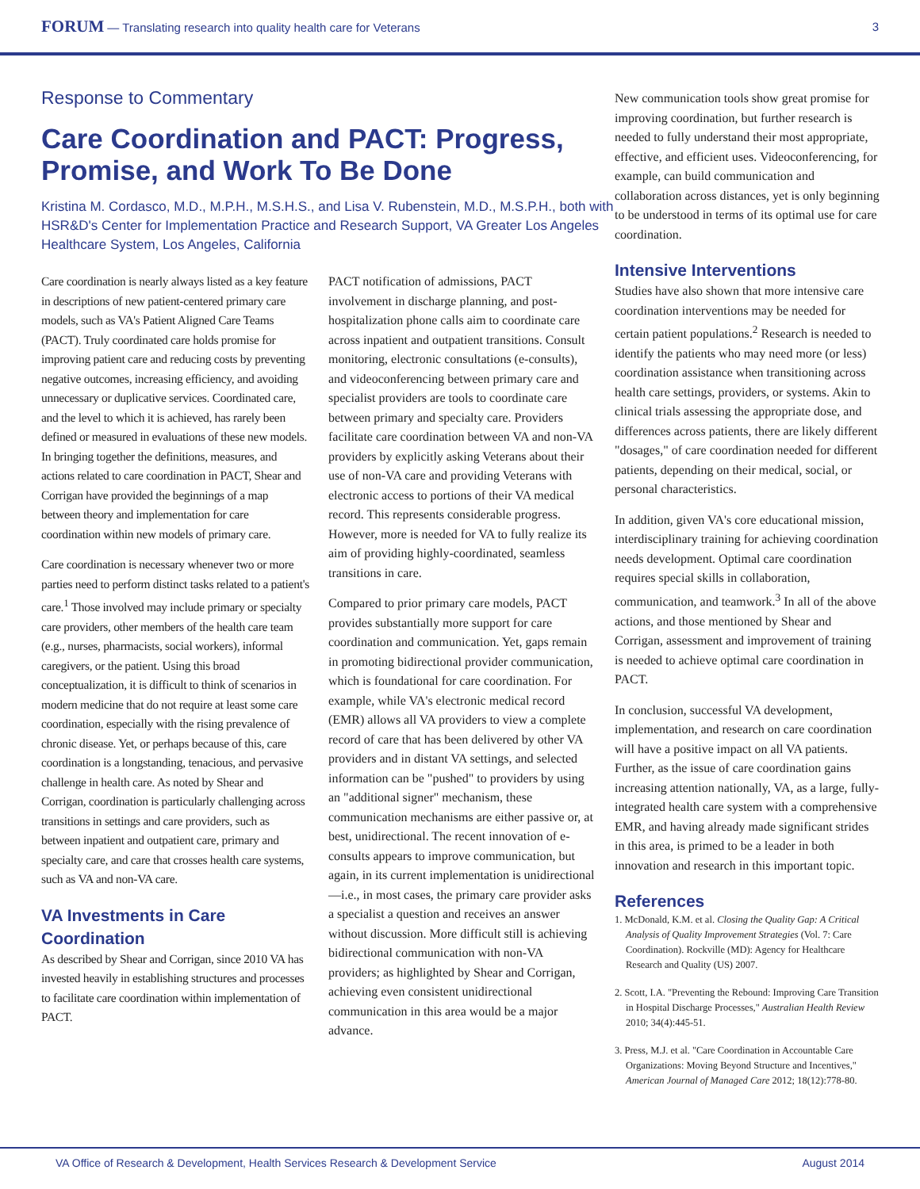FORUM — Translating research into quality health care for Veterans
3
Response to Commentary
Care Coordination and PACT: Progress, Promise, and Work To Be Done
Kristina M. Cordasco, M.D., M.P.H., M.S.H.S., and Lisa V. Rubenstein, M.D., M.S.P.H., both with HSR&D's Center for Implementation Practice and Research Support, VA Greater Los Angeles Healthcare System, Los Angeles, California
Care coordination is nearly always listed as a key feature in descriptions of new patient-centered primary care models, such as VA's Patient Aligned Care Teams (PACT). Truly coordinated care holds promise for improving patient care and reducing costs by preventing negative outcomes, increasing efficiency, and avoiding unnecessary or duplicative services. Coordinated care, and the level to which it is achieved, has rarely been defined or measured in evaluations of these new models. In bringing together the definitions, measures, and actions related to care coordination in PACT, Shear and Corrigan have provided the beginnings of a map between theory and implementation for care coordination within new models of primary care.
Care coordination is necessary whenever two or more parties need to perform distinct tasks related to a patient's care.<sup>1</sup> Those involved may include primary or specialty care providers, other members of the health care team (e.g., nurses, pharmacists, social workers), informal caregivers, or the patient. Using this broad conceptualization, it is difficult to think of scenarios in modern medicine that do not require at least some care coordination, especially with the rising prevalence of chronic disease. Yet, or perhaps because of this, care coordination is a longstanding, tenacious, and pervasive challenge in health care. As noted by Shear and Corrigan, coordination is particularly challenging across transitions in settings and care providers, such as between inpatient and outpatient care, primary and specialty care, and care that crosses health care systems, such as VA and non-VA care.
VA Investments in Care Coordination
As described by Shear and Corrigan, since 2010 VA has invested heavily in establishing structures and processes to facilitate care coordination within implementation of PACT.
PACT notification of admissions, PACT involvement in discharge planning, and post-hospitalization phone calls aim to coordinate care across inpatient and outpatient transitions. Consult monitoring, electronic consultations (e-consults), and videoconferencing between primary care and specialist providers are tools to coordinate care between primary and specialty care. Providers facilitate care coordination between VA and non-VA providers by explicitly asking Veterans about their use of non-VA care and providing Veterans with electronic access to portions of their VA medical record. This represents considerable progress. However, more is needed for VA to fully realize its aim of providing highly-coordinated, seamless transitions in care.
Compared to prior primary care models, PACT provides substantially more support for care coordination and communication. Yet, gaps remain in promoting bidirectional provider communication, which is foundational for care coordination. For example, while VA's electronic medical record (EMR) allows all VA providers to view a complete record of care that has been delivered by other VA providers and in distant VA settings, and selected information can be "pushed" to providers by using an "additional signer" mechanism, these communication mechanisms are either passive or, at best, unidirectional. The recent innovation of e-consults appears to improve communication, but again, in its current implementation is unidirectional—i.e., in most cases, the primary care provider asks a specialist a question and receives an answer without discussion. More difficult still is achieving bidirectional communication with non-VA providers; as highlighted by Shear and Corrigan, achieving even consistent unidirectional communication in this area would be a major advance.
New communication tools show great promise for improving coordination, but further research is needed to fully understand their most appropriate, effective, and efficient uses. Videoconferencing, for example, can build communication and collaboration across distances, yet is only beginning to be understood in terms of its optimal use for care coordination.
Intensive Interventions
Studies have also shown that more intensive care coordination interventions may be needed for certain patient populations.<sup>2</sup> Research is needed to identify the patients who may need more (or less) coordination assistance when transitioning across health care settings, providers, or systems. Akin to clinical trials assessing the appropriate dose, and differences across patients, there are likely different "dosages," of care coordination needed for different patients, depending on their medical, social, or personal characteristics.
In addition, given VA's core educational mission, interdisciplinary training for achieving coordination needs development. Optimal care coordination requires special skills in collaboration, communication, and teamwork.<sup>3</sup> In all of the above actions, and those mentioned by Shear and Corrigan, assessment and improvement of training is needed to achieve optimal care coordination in PACT.
In conclusion, successful VA development, implementation, and research on care coordination will have a positive impact on all VA patients. Further, as the issue of care coordination gains increasing attention nationally, VA, as a large, fully-integrated health care system with a comprehensive EMR, and having already made significant strides in this area, is primed to be a leader in both innovation and research in this important topic.
References
1. McDonald, K.M. et al. Closing the Quality Gap: A Critical Analysis of Quality Improvement Strategies (Vol. 7: Care Coordination). Rockville (MD): Agency for Healthcare Research and Quality (US) 2007.
2. Scott, I.A. "Preventing the Rebound: Improving Care Transition in Hospital Discharge Processes," Australian Health Review 2010; 34(4):445-51.
3. Press, M.J. et al. "Care Coordination in Accountable Care Organizations: Moving Beyond Structure and Incentives," American Journal of Managed Care 2012; 18(12):778-80.
VA Office of Research & Development, Health Services Research & Development Service August 2014